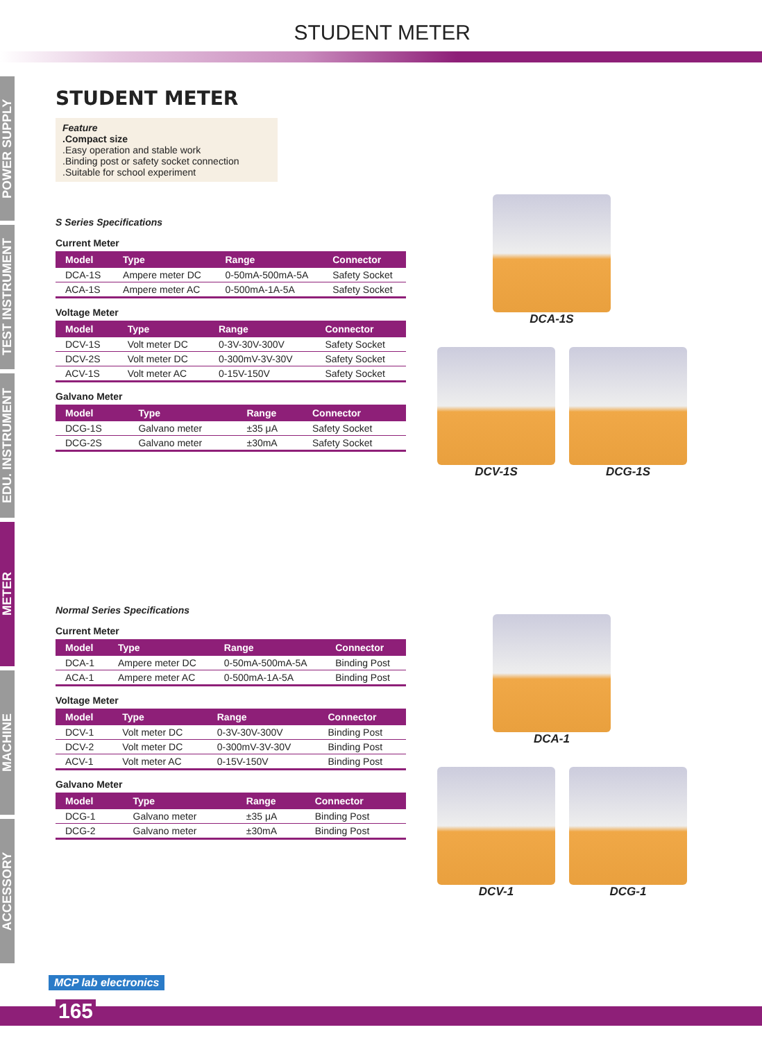STUDENT METER
POWER SUPPLY
TEST INSTRUMENT
EDU. INSTRUMENT
METER
MACHINE
ACCESSORY
STUDENT METER
Feature
.Compact size
.Easy operation and stable work
.Binding post or safety socket connection
.Suitable for school experiment
S Series Specifications
Current Meter
| Model | Type | Range | Connector |
| --- | --- | --- | --- |
| DCA-1S | Ampere meter DC | 0-50mA-500mA-5A | Safety Socket |
| ACA-1S | Ampere meter AC | 0-500mA-1A-5A | Safety Socket |
Voltage Meter
| Model | Type | Range | Connector |
| --- | --- | --- | --- |
| DCV-1S | Volt meter DC | 0-3V-30V-300V | Safety Socket |
| DCV-2S | Volt meter DC | 0-300mV-3V-30V | Safety Socket |
| ACV-1S | Volt meter AC | 0-15V-150V | Safety Socket |
Galvano Meter
| Model | Type | Range | Connector |
| --- | --- | --- | --- |
| DCG-1S | Galvano meter | ±35 μA | Safety Socket |
| DCG-2S | Galvano meter | ±30mA | Safety Socket |
Normal Series Specifications
Current Meter
| Model | Type | Range | Connector |
| --- | --- | --- | --- |
| DCA-1 | Ampere meter DC | 0-50mA-500mA-5A | Binding Post |
| ACA-1 | Ampere meter AC | 0-500mA-1A-5A | Binding Post |
Voltage Meter
| Model | Type | Range | Connector |
| --- | --- | --- | --- |
| DCV-1 | Volt meter DC | 0-3V-30V-300V | Binding Post |
| DCV-2 | Volt meter DC | 0-300mV-3V-30V | Binding Post |
| ACV-1 | Volt meter AC | 0-15V-150V | Binding Post |
Galvano Meter
| Model | Type | Range | Connector |
| --- | --- | --- | --- |
| DCG-1 | Galvano meter | ±35 μA | Binding Post |
| DCG-2 | Galvano meter | ±30mA | Binding Post |
DCA-1S
DCV-1S DCG-1S
DCA-1
DCV-1 DCG-1
MCP lab electronics
165